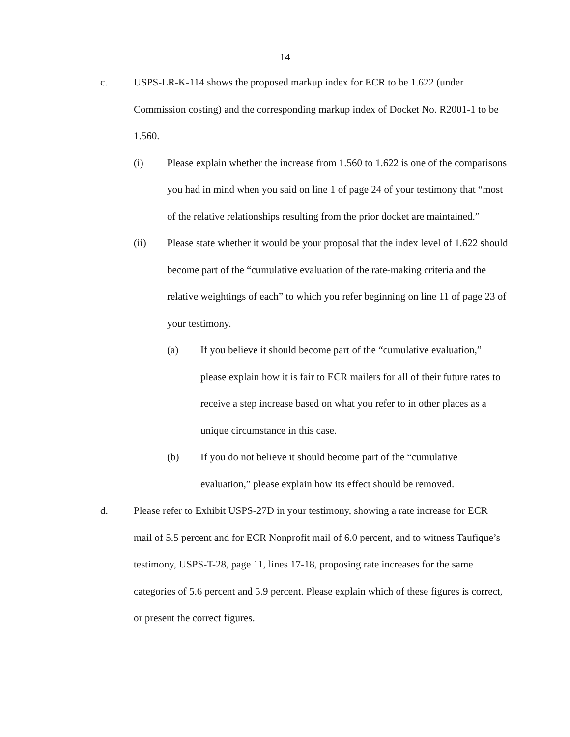14
c. USPS-LR-K-114 shows the proposed markup index for ECR to be 1.622 (under Commission costing) and the corresponding markup index of Docket No. R2001-1 to be 1.560.
(i) Please explain whether the increase from 1.560 to 1.622 is one of the comparisons you had in mind when you said on line 1 of page 24 of your testimony that “most of the relative relationships resulting from the prior docket are maintained.”
(ii) Please state whether it would be your proposal that the index level of 1.622 should become part of the “cumulative evaluation of the rate-making criteria and the relative weightings of each” to which you refer beginning on line 11 of page 23 of your testimony.
(a) If you believe it should become part of the “cumulative evaluation,” please explain how it is fair to ECR mailers for all of their future rates to receive a step increase based on what you refer to in other places as a unique circumstance in this case.
(b) If you do not believe it should become part of the “cumulative evaluation,” please explain how its effect should be removed.
d. Please refer to Exhibit USPS-27D in your testimony, showing a rate increase for ECR mail of 5.5 percent and for ECR Nonprofit mail of 6.0 percent, and to witness Taufique’s testimony, USPS-T-28, page 11, lines 17-18, proposing rate increases for the same categories of 5.6 percent and 5.9 percent. Please explain which of these figures is correct, or present the correct figures.